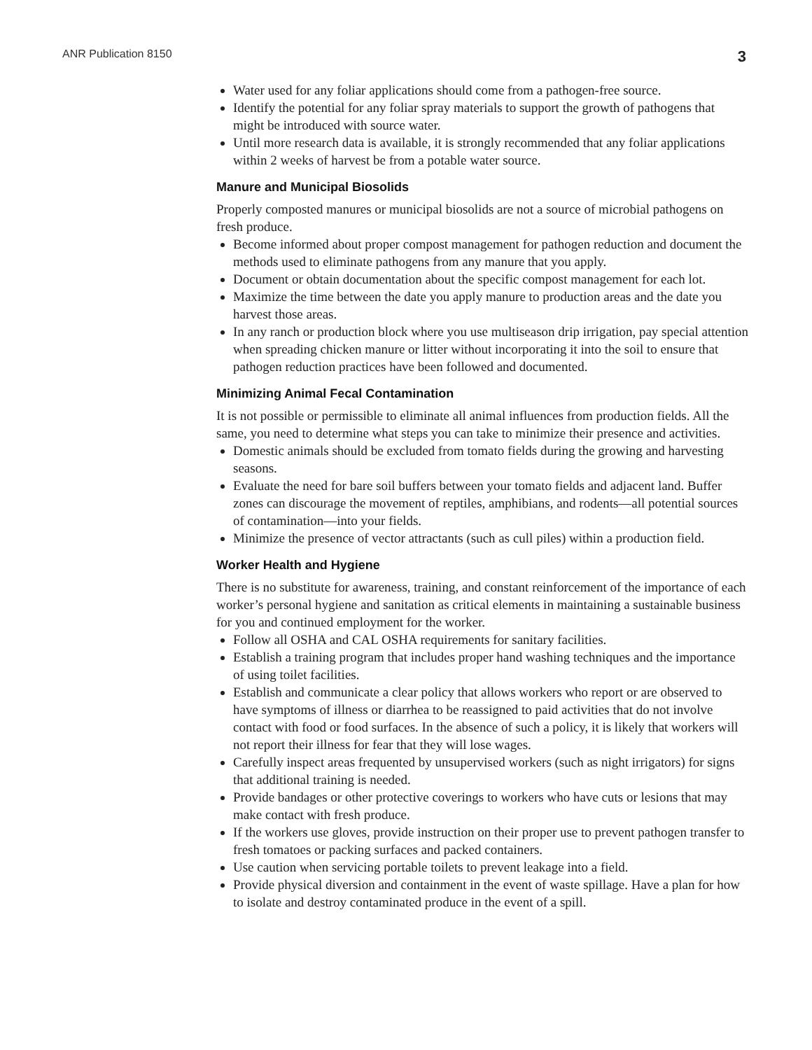ANR Publication 8150 3
Water used for any foliar applications should come from a pathogen-free source.
Identify the potential for any foliar spray materials to support the growth of pathogens that might be introduced with source water.
Until more research data is available, it is strongly recommended that any foliar applications within 2 weeks of harvest be from a potable water source.
Manure and Municipal Biosolids
Properly composted manures or municipal biosolids are not a source of microbial pathogens on fresh produce.
Become informed about proper compost management for pathogen reduction and document the methods used to eliminate pathogens from any manure that you apply.
Document or obtain documentation about the specific compost management for each lot.
Maximize the time between the date you apply manure to production areas and the date you harvest those areas.
In any ranch or production block where you use multiseason drip irrigation, pay special attention when spreading chicken manure or litter without incorporating it into the soil to ensure that pathogen reduction practices have been followed and documented.
Minimizing Animal Fecal Contamination
It is not possible or permissible to eliminate all animal influences from production fields. All the same, you need to determine what steps you can take to minimize their presence and activities.
Domestic animals should be excluded from tomato fields during the growing and harvesting seasons.
Evaluate the need for bare soil buffers between your tomato fields and adjacent land. Buffer zones can discourage the movement of reptiles, amphibians, and rodents—all potential sources of contamination—into your fields.
Minimize the presence of vector attractants (such as cull piles) within a production field.
Worker Health and Hygiene
There is no substitute for awareness, training, and constant reinforcement of the importance of each worker’s personal hygiene and sanitation as critical elements in maintaining a sustainable business for you and continued employment for the worker.
Follow all OSHA and CAL OSHA requirements for sanitary facilities.
Establish a training program that includes proper hand washing techniques and the importance of using toilet facilities.
Establish and communicate a clear policy that allows workers who report or are observed to have symptoms of illness or diarrhea to be reassigned to paid activities that do not involve contact with food or food surfaces. In the absence of such a policy, it is likely that workers will not report their illness for fear that they will lose wages.
Carefully inspect areas frequented by unsupervised workers (such as night irrigators) for signs that additional training is needed.
Provide bandages or other protective coverings to workers who have cuts or lesions that may make contact with fresh produce.
If the workers use gloves, provide instruction on their proper use to prevent pathogen transfer to fresh tomatoes or packing surfaces and packed containers.
Use caution when servicing portable toilets to prevent leakage into a field.
Provide physical diversion and containment in the event of waste spillage. Have a plan for how to isolate and destroy contaminated produce in the event of a spill.